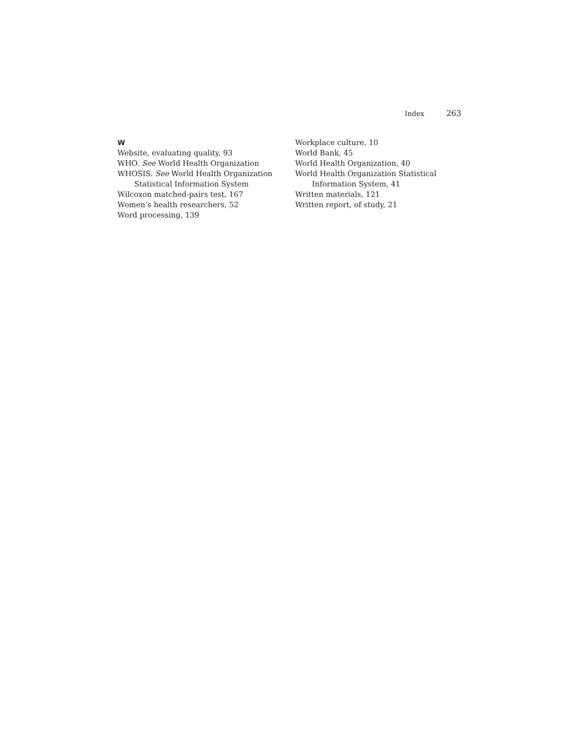Index 263
W
Website, evaluating quality, 93
WHO. See World Health Organization
WHOSIS. See World Health Organization
Statistical Information System
Wilcoxon matched-pairs test, 167
Women’s health researchers, 52
Word processing, 139
Workplace culture, 10
World Bank, 45
World Health Organization, 40
World Health Organization Statistical
Information System, 41
Written materials, 121
Written report, of study, 21